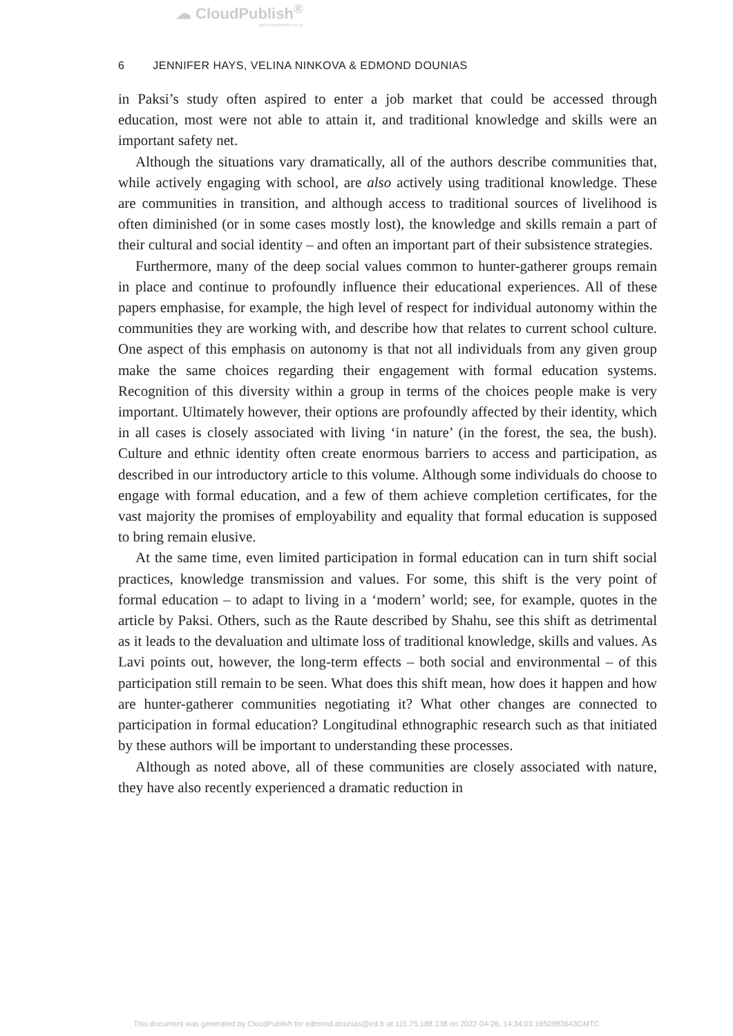☁ CloudPublish<sup>®</sup>
www.cloudpublish.co.uk
6 JENNIFER HAYS, VELINA NINKOVA & EDMOND DOUNIAS
in Paksi’s study often aspired to enter a job market that could be accessed through education, most were not able to attain it, and traditional knowledge and skills were an important safety net.
Although the situations vary dramatically, all of the authors describe communities that, while actively engaging with school, are also actively using traditional knowledge. These are communities in transition, and although access to traditional sources of livelihood is often diminished (or in some cases mostly lost), the knowledge and skills remain a part of their cultural and social identity – and often an important part of their subsistence strategies.
Furthermore, many of the deep social values common to hunter-gatherer groups remain in place and continue to profoundly influence their educational experiences. All of these papers emphasise, for example, the high level of respect for individual autonomy within the communities they are working with, and describe how that relates to current school culture. One aspect of this emphasis on autonomy is that not all individuals from any given group make the same choices regarding their engagement with formal education systems. Recognition of this diversity within a group in terms of the choices people make is very important. Ultimately however, their options are profoundly affected by their identity, which in all cases is closely associated with living ‘in nature’ (in the forest, the sea, the bush). Culture and ethnic identity often create enormous barriers to access and participation, as described in our introductory article to this volume. Although some individuals do choose to engage with formal education, and a few of them achieve completion certificates, for the vast majority the promises of employability and equality that formal education is supposed to bring remain elusive.
At the same time, even limited participation in formal education can in turn shift social practices, knowledge transmission and values. For some, this shift is the very point of formal education – to adapt to living in a ‘modern’ world; see, for example, quotes in the article by Paksi. Others, such as the Raute described by Shahu, see this shift as detrimental as it leads to the devaluation and ultimate loss of traditional knowledge, skills and values. As Lavi points out, however, the long-term effects – both social and environmental – of this participation still remain to be seen. What does this shift mean, how does it happen and how are hunter-gatherer communities negotiating it? What other changes are connected to participation in formal education? Longitudinal ethnographic research such as that initiated by these authors will be important to understanding these processes.
Although as noted above, all of these communities are closely associated with nature, they have also recently experienced a dramatic reduction in
This document was generated by CloudPublish for edmond.dounias@ird.fr at 115.75.188.138 on 2022-04-26, 14:34:03 1650983643GMTC